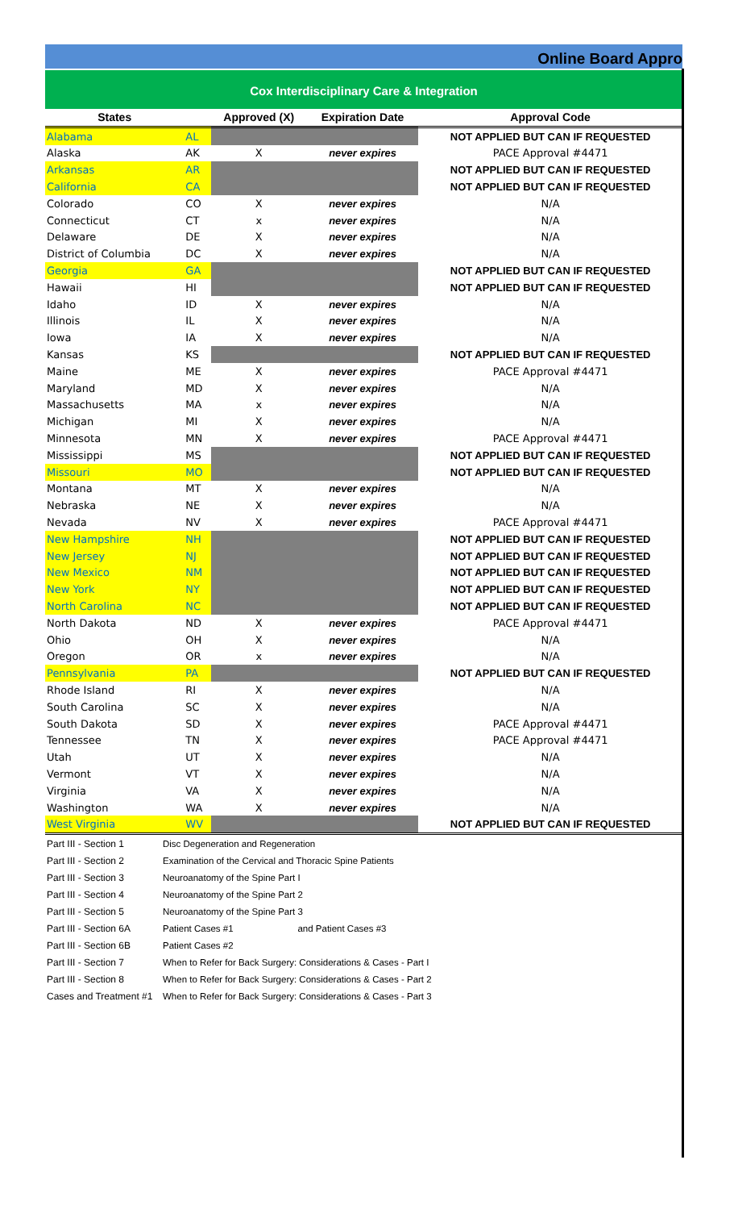Online Board Appro
Cox Interdisciplinary Care & Integration
| States | | Approved (X) | Expiration Date | Approval Code |
| --- | --- | --- | --- | --- |
| Alabama | AL | | | NOT APPLIED BUT CAN IF REQUESTED |
| Alaska | AK | X | never expires | PACE Approval #4471 |
| Arkansas | AR | | | NOT APPLIED BUT CAN IF REQUESTED |
| California | CA | | | NOT APPLIED BUT CAN IF REQUESTED |
| Colorado | CO | X | never expires | N/A |
| Connecticut | CT | x | never expires | N/A |
| Delaware | DE | X | never expires | N/A |
| District of Columbia | DC | X | never expires | N/A |
| Georgia | GA | | | NOT APPLIED BUT CAN IF REQUESTED |
| Hawaii | HI | | | NOT APPLIED BUT CAN IF REQUESTED |
| Idaho | ID | X | never expires | N/A |
| Illinois | IL | X | never expires | N/A |
| Iowa | IA | X | never expires | N/A |
| Kansas | KS | | | NOT APPLIED BUT CAN IF REQUESTED |
| Maine | ME | X | never expires | PACE Approval #4471 |
| Maryland | MD | X | never expires | N/A |
| Massachusetts | MA | x | never expires | N/A |
| Michigan | MI | X | never expires | N/A |
| Minnesota | MN | X | never expires | PACE Approval #4471 |
| Mississippi | MS | | | NOT APPLIED BUT CAN IF REQUESTED |
| Missouri | MO | | | NOT APPLIED BUT CAN IF REQUESTED |
| Montana | MT | X | never expires | N/A |
| Nebraska | NE | X | never expires | N/A |
| Nevada | NV | X | never expires | PACE Approval #4471 |
| New Hampshire | NH | | | NOT APPLIED BUT CAN IF REQUESTED |
| New Jersey | NJ | | | NOT APPLIED BUT CAN IF REQUESTED |
| New Mexico | NM | | | NOT APPLIED BUT CAN IF REQUESTED |
| New York | NY | | | NOT APPLIED BUT CAN IF REQUESTED |
| North Carolina | NC | | | NOT APPLIED BUT CAN IF REQUESTED |
| North Dakota | ND | X | never expires | PACE Approval #4471 |
| Ohio | OH | X | never expires | N/A |
| Oregon | OR | x | never expires | N/A |
| Pennsylvania | PA | | | NOT APPLIED BUT CAN IF REQUESTED |
| Rhode Island | RI | X | never expires | N/A |
| South Carolina | SC | X | never expires | N/A |
| South Dakota | SD | X | never expires | PACE Approval #4471 |
| Tennessee | TN | X | never expires | PACE Approval #4471 |
| Utah | UT | X | never expires | N/A |
| Vermont | VT | X | never expires | N/A |
| Virginia | VA | X | never expires | N/A |
| Washington | WA | X | never expires | N/A |
| West Virginia | WV | | | NOT APPLIED BUT CAN IF REQUESTED |
| Part III - Section 1 | Disc Degeneration and Regeneration |
| Part III - Section 2 | Examination of the Cervical and Thoracic Spine Patients |
| Part III - Section 3 | Neuroanatomy of the Spine Part I |
| Part III - Section 4 | Neuroanatomy of the Spine Part 2 |
| Part III - Section 5 | Neuroanatomy of the Spine Part 3 |
| Part III - Section 6A | Patient Cases #1 and Patient Cases #3 |
| Part III - Section 6B | Patient Cases #2 |
| Part III - Section 7 | When to Refer for Back Surgery: Considerations & Cases - Part I |
| Part III - Section 8 | When to Refer for Back Surgery: Considerations & Cases - Part 2 |
| Cases and Treatment #1 | When to Refer for Back Surgery: Considerations & Cases - Part 3 |